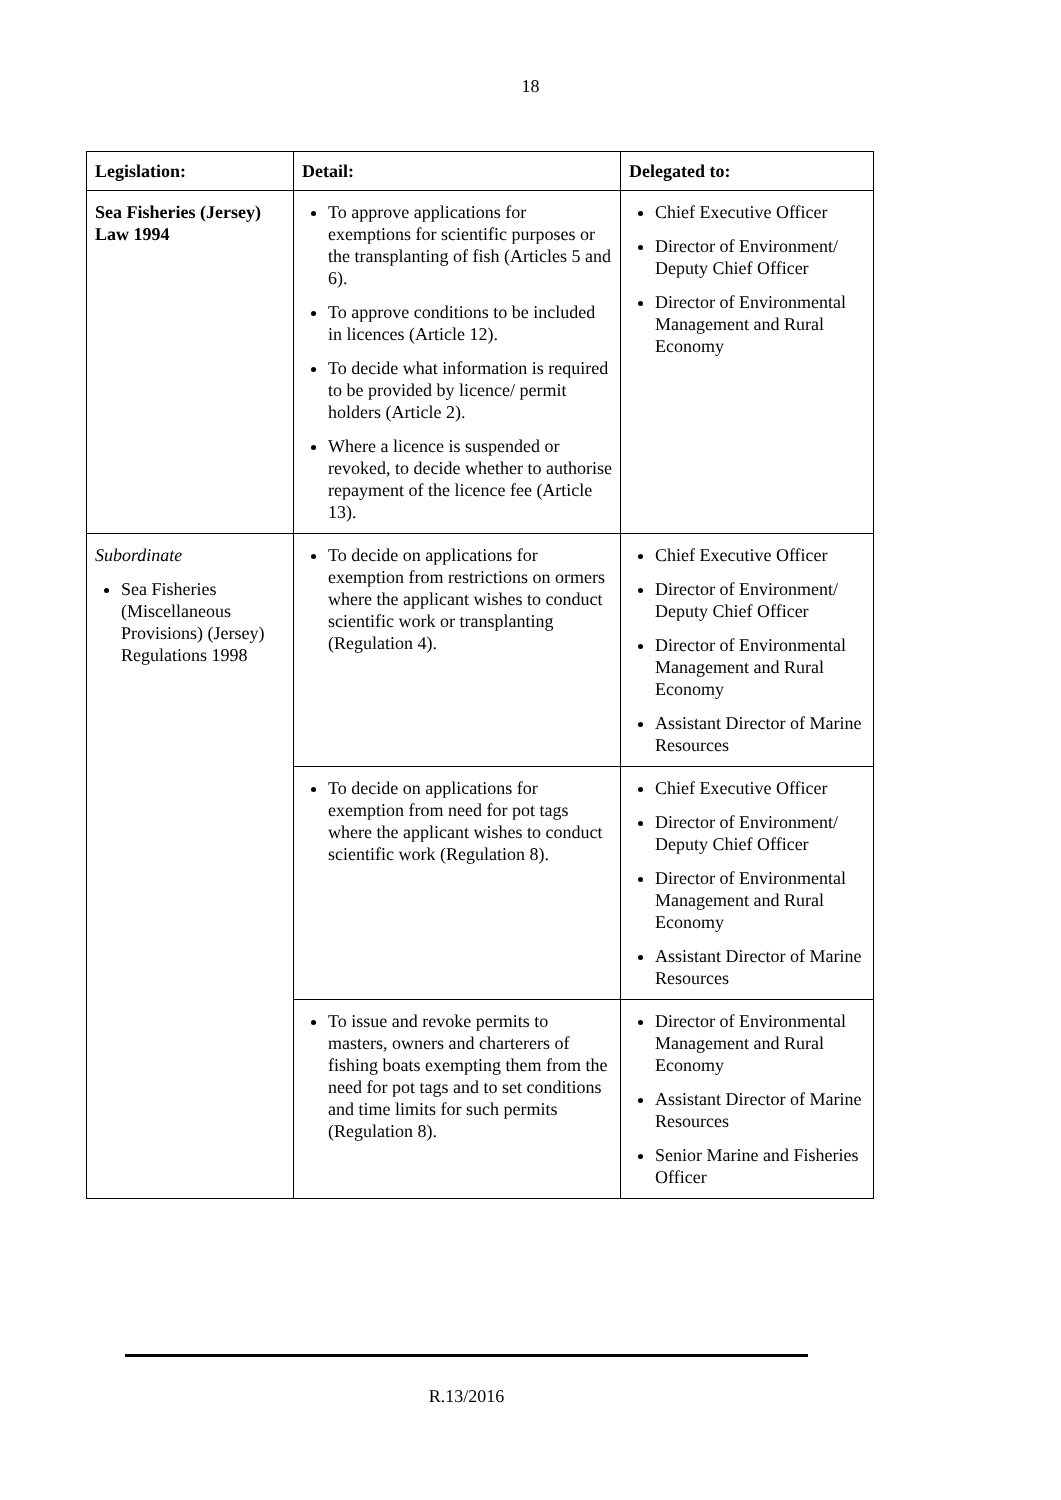18
| Legislation: | Detail: | Delegated to: |
| --- | --- | --- |
| Sea Fisheries (Jersey) Law 1994 | To approve applications for exemptions for scientific purposes or the transplanting of fish (Articles 5 and 6). To approve conditions to be included in licences (Article 12). To decide what information is required to be provided by licence/ permit holders (Article 2). Where a licence is suspended or revoked, to decide whether to authorise repayment of the licence fee (Article 13). | Chief Executive Officer Director of Environment/ Deputy Chief Officer Director of Environmental Management and Rural Economy |
| Subordinate Sea Fisheries (Miscellaneous Provisions) (Jersey) Regulations 1998 | To decide on applications for exemption from restrictions on ormers where the applicant wishes to conduct scientific work or transplanting (Regulation 4). | Chief Executive Officer Director of Environment/ Deputy Chief Officer Director of Environmental Management and Rural Economy Assistant Director of Marine Resources |
| | To decide on applications for exemption from need for pot tags where the applicant wishes to conduct scientific work (Regulation 8). | Chief Executive Officer Director of Environment/ Deputy Chief Officer Director of Environmental Management and Rural Economy Assistant Director of Marine Resources |
| | To issue and revoke permits to masters, owners and charterers of fishing boats exempting them from the need for pot tags and to set conditions and time limits for such permits (Regulation 8). | Director of Environmental Management and Rural Economy Assistant Director of Marine Resources Senior Marine and Fisheries Officer |
R.13/2016